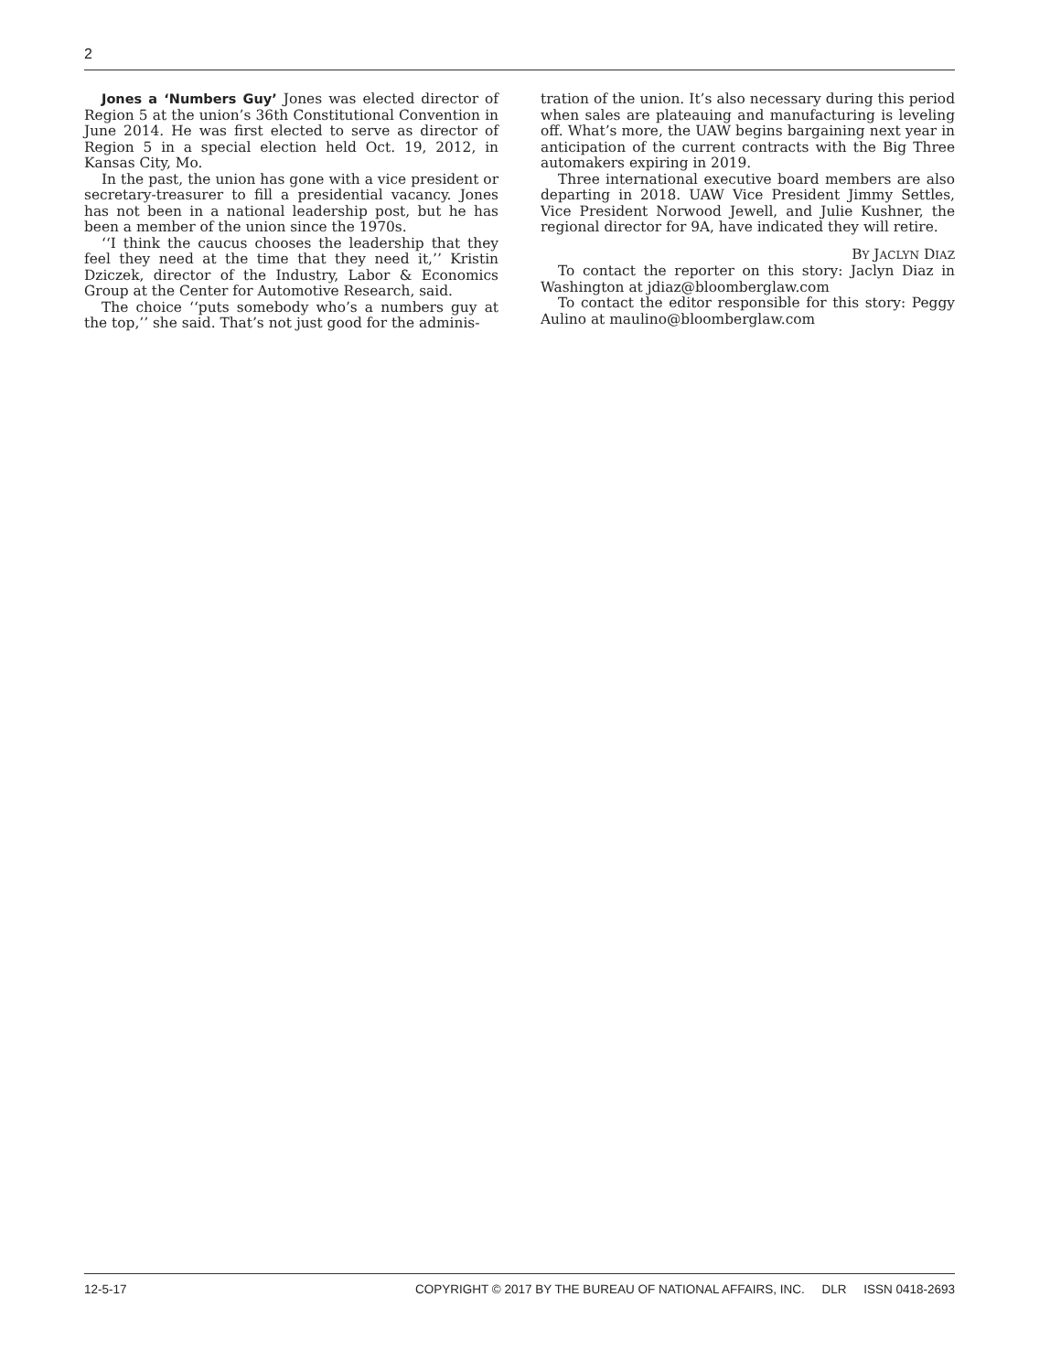2
Jones a ‘Numbers Guy’ Jones was elected director of Region 5 at the union’s 36th Constitutional Convention in June 2014. He was first elected to serve as director of Region 5 in a special election held Oct. 19, 2012, in Kansas City, Mo.
In the past, the union has gone with a vice president or secretary-treasurer to fill a presidential vacancy. Jones has not been in a national leadership post, but he has been a member of the union since the 1970s.
‘‘I think the caucus chooses the leadership that they feel they need at the time that they need it,’’ Kristin Dziczek, director of the Industry, Labor & Economics Group at the Center for Automotive Research, said.
The choice ‘‘puts somebody who’s a numbers guy at the top,’’ she said. That’s not just good for the adminis-
tration of the union. It’s also necessary during this period when sales are plateauing and manufacturing is leveling off. What’s more, the UAW begins bargaining next year in anticipation of the current contracts with the Big Three automakers expiring in 2019.
Three international executive board members are also departing in 2018. UAW Vice President Jimmy Settles, Vice President Norwood Jewell, and Julie Kushner, the regional director for 9A, have indicated they will retire.
BY JACLYN DIAZ
To contact the reporter on this story: Jaclyn Diaz in Washington at jdiaz@bloomberglaw.com
To contact the editor responsible for this story: Peggy Aulino at maulino@bloomberglaw.com
12-5-17 COPYRIGHT © 2017 BY THE BUREAU OF NATIONAL AFFAIRS, INC. DLR ISSN 0418-2693